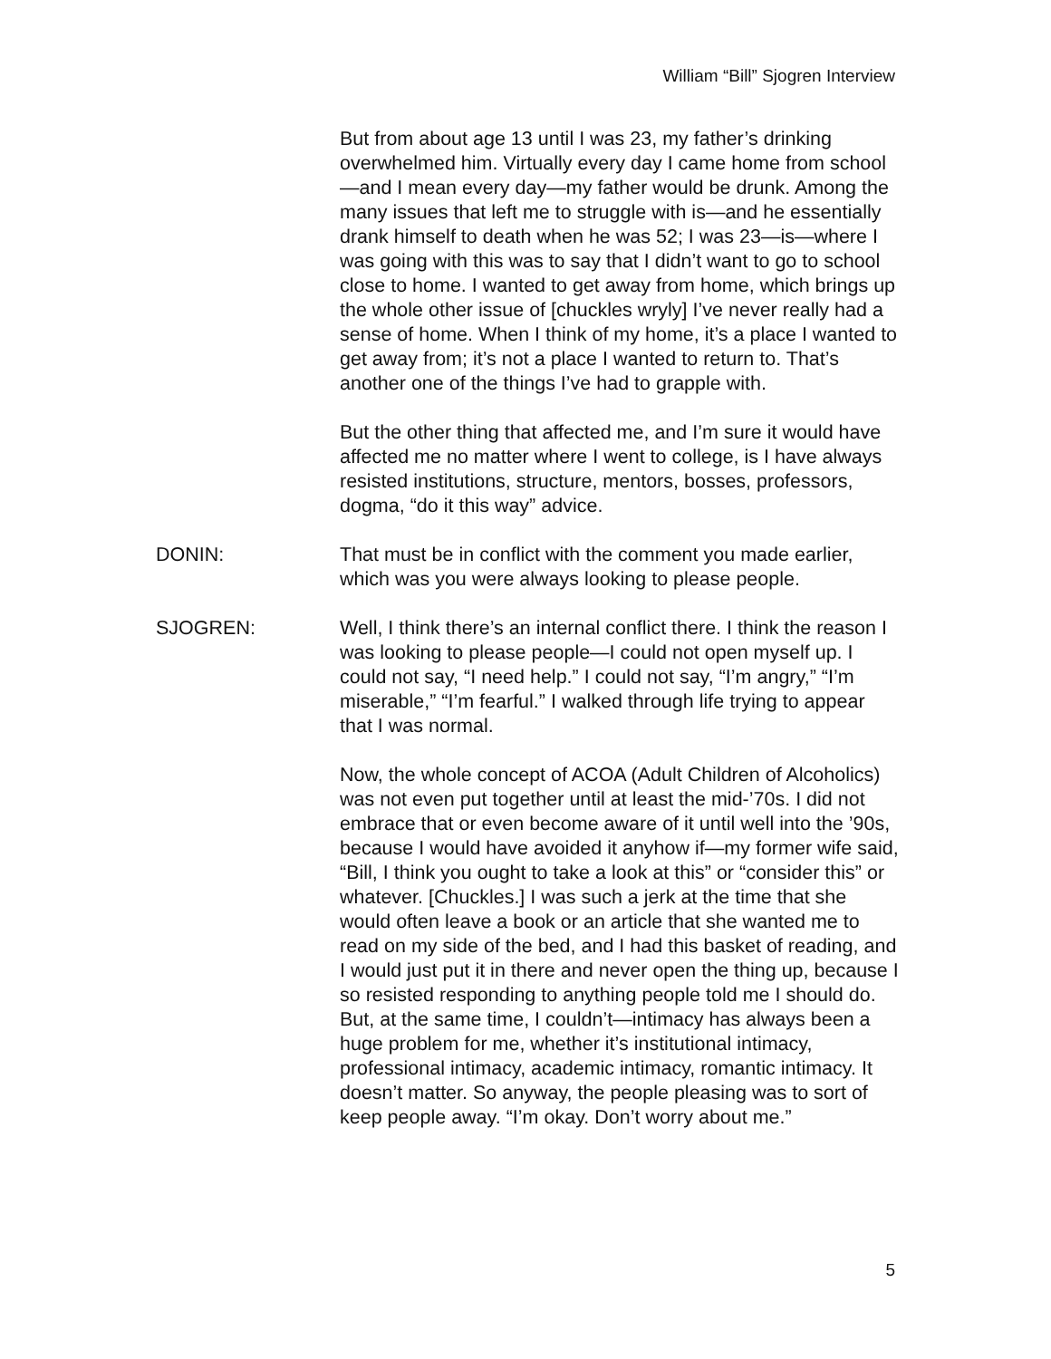William “Bill” Sjogren Interview
But from about age 13 until I was 23, my father’s drinking overwhelmed him. Virtually every day I came home from school—and I mean every day—my father would be drunk. Among the many issues that left me to struggle with is—and he essentially drank himself to death when he was 52; I was 23—is—where I was going with this was to say that I didn’t want to go to school close to home. I wanted to get away from home, which brings up the whole other issue of [chuckles wryly] I’ve never really had a sense of home. When I think of my home, it’s a place I wanted to get away from; it’s not a place I wanted to return to. That’s another one of the things I’ve had to grapple with.
But the other thing that affected me, and I’m sure it would have affected me no matter where I went to college, is I have always resisted institutions, structure, mentors, bosses, professors, dogma, “do it this way” advice.
DONIN: That must be in conflict with the comment you made earlier, which was you were always looking to please people.
SJOGREN: Well, I think there’s an internal conflict there. I think the reason I was looking to please people—I could not open myself up. I could not say, “I need help.” I could not say, “I’m angry,” “I’m miserable,” “I’m fearful.” I walked through life trying to appear that I was normal.
Now, the whole concept of ACOA (Adult Children of Alcoholics) was not even put together until at least the mid-’70s. I did not embrace that or even become aware of it until well into the ’90s, because I would have avoided it anyhow if—my former wife said, “Bill, I think you ought to take a look at this” or “consider this” or whatever. [Chuckles.] I was such a jerk at the time that she would often leave a book or an article that she wanted me to read on my side of the bed, and I had this basket of reading, and I would just put it in there and never open the thing up, because I so resisted responding to anything people told me I should do. But, at the same time, I couldn’t—intimacy has always been a huge problem for me, whether it’s institutional intimacy, professional intimacy, academic intimacy, romantic intimacy. It doesn’t matter. So anyway, the people pleasing was to sort of keep people away. “I’m okay. Don’t worry about me.”
5